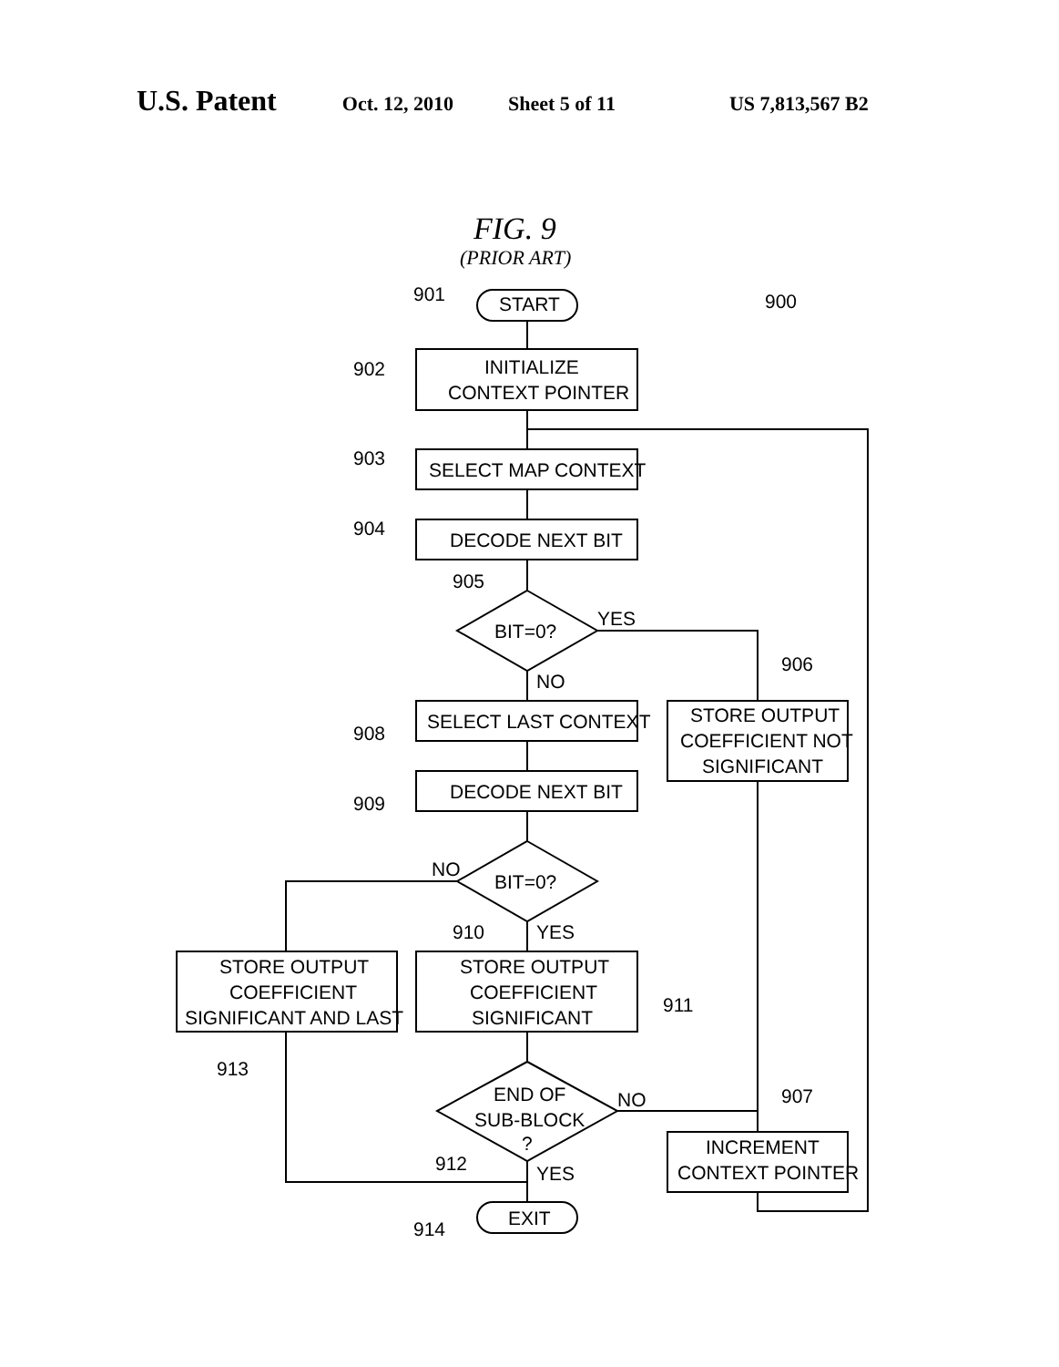U.S. Patent Oct. 12, 2010 Sheet 5 of 11 US 7,813,567 B2
START
INITIALIZE
CONTEXT POINTER
SELECT MAP CONTEXT
DECODE NEXT BIT
BIT=0?
YES
NO
SELECT LAST CONTEXT
DECODE NEXT BIT
BIT=0?
NO
YES
STORE OUTPUT
COEFFICIENT NOT
SIGNIFICANT
STORE OUTPUT
COEFFICIENT
SIGNIFICANT AND LAST
STORE OUTPUT
COEFFICIENT
SIGNIFICANT
END OF
SUB-BLOCK
?
NO
YES
INCREMENT
CONTEXT POINTER
EXIT
901
900
902
903
904
905
906
908
909
910
911
913
907
912
914
FIG. 9
(PRIOR ART)